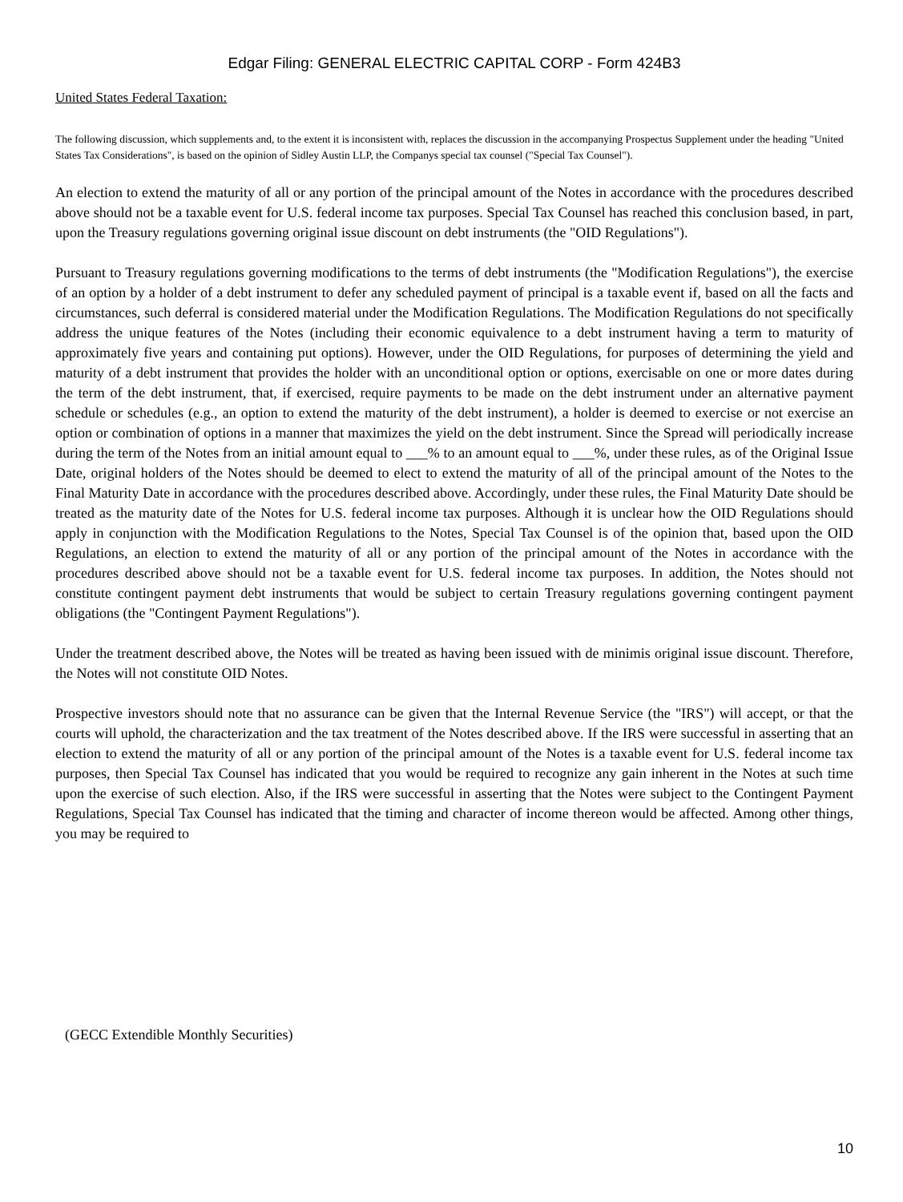Edgar Filing: GENERAL ELECTRIC CAPITAL CORP - Form 424B3
United States Federal Taxation:
The following discussion, which supplements and, to the extent it is inconsistent with, replaces the discussion in the accompanying Prospectus Supplement under the heading "United States Tax Considerations", is based on the opinion of Sidley Austin LLP, the Companys special tax counsel ("Special Tax Counsel").
An election to extend the maturity of all or any portion of the principal amount of the Notes in accordance with the procedures described above should not be a taxable event for U.S. federal income tax purposes. Special Tax Counsel has reached this conclusion based, in part, upon the Treasury regulations governing original issue discount on debt instruments (the "OID Regulations").
Pursuant to Treasury regulations governing modifications to the terms of debt instruments (the "Modification Regulations"), the exercise of an option by a holder of a debt instrument to defer any scheduled payment of principal is a taxable event if, based on all the facts and circumstances, such deferral is considered material under the Modification Regulations. The Modification Regulations do not specifically address the unique features of the Notes (including their economic equivalence to a debt instrument having a term to maturity of approximately five years and containing put options). However, under the OID Regulations, for purposes of determining the yield and maturity of a debt instrument that provides the holder with an unconditional option or options, exercisable on one or more dates during the term of the debt instrument, that, if exercised, require payments to be made on the debt instrument under an alternative payment schedule or schedules (e.g., an option to extend the maturity of the debt instrument), a holder is deemed to exercise or not exercise an option or combination of options in a manner that maximizes the yield on the debt instrument. Since the Spread will periodically increase during the term of the Notes from an initial amount equal to ___% to an amount equal to ___%, under these rules, as of the Original Issue Date, original holders of the Notes should be deemed to elect to extend the maturity of all of the principal amount of the Notes to the Final Maturity Date in accordance with the procedures described above. Accordingly, under these rules, the Final Maturity Date should be treated as the maturity date of the Notes for U.S. federal income tax purposes. Although it is unclear how the OID Regulations should apply in conjunction with the Modification Regulations to the Notes, Special Tax Counsel is of the opinion that, based upon the OID Regulations, an election to extend the maturity of all or any portion of the principal amount of the Notes in accordance with the procedures described above should not be a taxable event for U.S. federal income tax purposes. In addition, the Notes should not constitute contingent payment debt instruments that would be subject to certain Treasury regulations governing contingent payment obligations (the "Contingent Payment Regulations").
Under the treatment described above, the Notes will be treated as having been issued with de minimis original issue discount. Therefore, the Notes will not constitute OID Notes.
Prospective investors should note that no assurance can be given that the Internal Revenue Service (the "IRS") will accept, or that the courts will uphold, the characterization and the tax treatment of the Notes described above. If the IRS were successful in asserting that an election to extend the maturity of all or any portion of the principal amount of the Notes is a taxable event for U.S. federal income tax purposes, then Special Tax Counsel has indicated that you would be required to recognize any gain inherent in the Notes at such time upon the exercise of such election. Also, if the IRS were successful in asserting that the Notes were subject to the Contingent Payment Regulations, Special Tax Counsel has indicated that the timing and character of income thereon would be affected. Among other things, you may be required to
(GECC Extendible Monthly Securities)
10